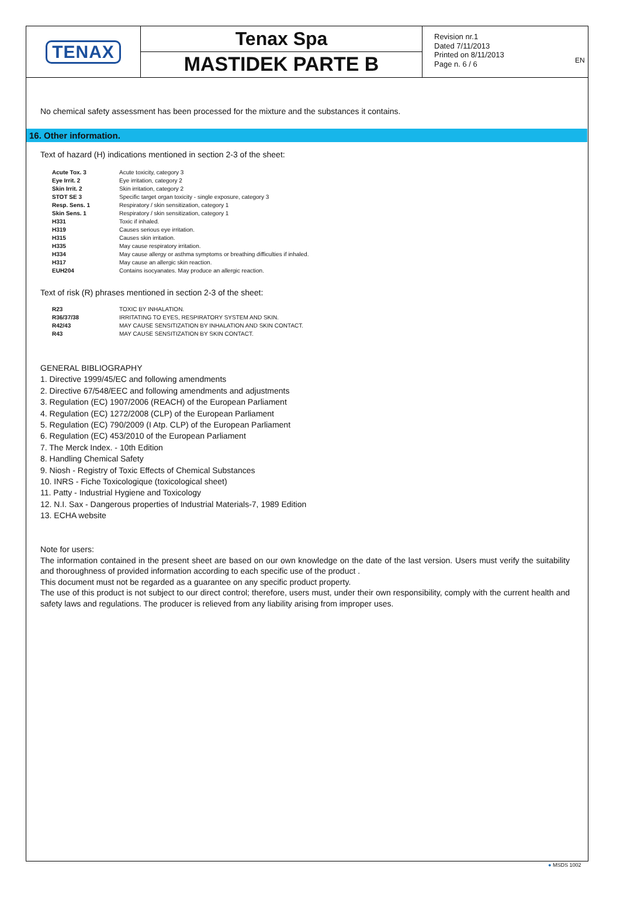EN
TENAX
Tenax Spa
MASTIDEK PARTE B
Revision nr.1
Dated 7/11/2013
Printed on 8/11/2013
Page n. 6 / 6
No chemical safety assessment has been processed for the mixture and the substances it contains.
16. Other information.
Text of hazard (H) indications mentioned in section 2-3 of the sheet:
| Acute Tox. 3 | Acute toxicity, category 3 |
| Eye Irrit. 2 | Eye irritation, category 2 |
| Skin Irrit. 2 | Skin irritation, category 2 |
| STOT SE 3 | Specific target organ toxicity - single exposure, category 3 |
| Resp. Sens. 1 | Respiratory / skin sensitization, category 1 |
| Skin Sens. 1 | Respiratory / skin sensitization, category 1 |
| H331 | Toxic if inhaled. |
| H319 | Causes serious eye irritation. |
| H315 | Causes skin irritation. |
| H335 | May cause respiratory irritation. |
| H334 | May cause allergy or asthma symptoms or breathing difficulties if inhaled. |
| H317 | May cause an allergic skin reaction. |
| EUH204 | Contains isocyanates. May produce an allergic reaction. |
Text of risk (R) phrases mentioned in section 2-3 of the sheet:
| R23 | TOXIC BY INHALATION. |
| R36/37/38 | IRRITATING TO EYES, RESPIRATORY SYSTEM AND SKIN. |
| R42/43 | MAY CAUSE SENSITIZATION BY INHALATION AND SKIN CONTACT. |
| R43 | MAY CAUSE SENSITIZATION BY SKIN CONTACT. |
GENERAL BIBLIOGRAPHY
1. Directive 1999/45/EC and following amendments
2. Directive 67/548/EEC and following amendments and adjustments
3. Regulation (EC) 1907/2006 (REACH) of the European Parliament
4. Regulation (EC) 1272/2008 (CLP) of the European Parliament
5. Regulation (EC) 790/2009 (I Atp. CLP) of the European Parliament
6. Regulation (EC) 453/2010 of the European Parliament
7. The Merck Index. - 10th Edition
8. Handling Chemical Safety
9. Niosh - Registry of Toxic Effects of Chemical Substances
10. INRS - Fiche Toxicologique (toxicological sheet)
11. Patty - Industrial Hygiene and Toxicology
12. N.I. Sax - Dangerous properties of Industrial Materials-7, 1989 Edition
13. ECHA website
Note for users:
The information contained in the present sheet are based on our own knowledge on the date of the last version. Users must verify the suitability and thoroughness of provided information according to each specific use of the product .
This document must not be regarded as a guarantee on any specific product property.
The use of this product is not subject to our direct control; therefore, users must, under their own responsibility, comply with the current health and safety laws and regulations. The producer is relieved from any liability arising from improper uses.
● MSDS 1002